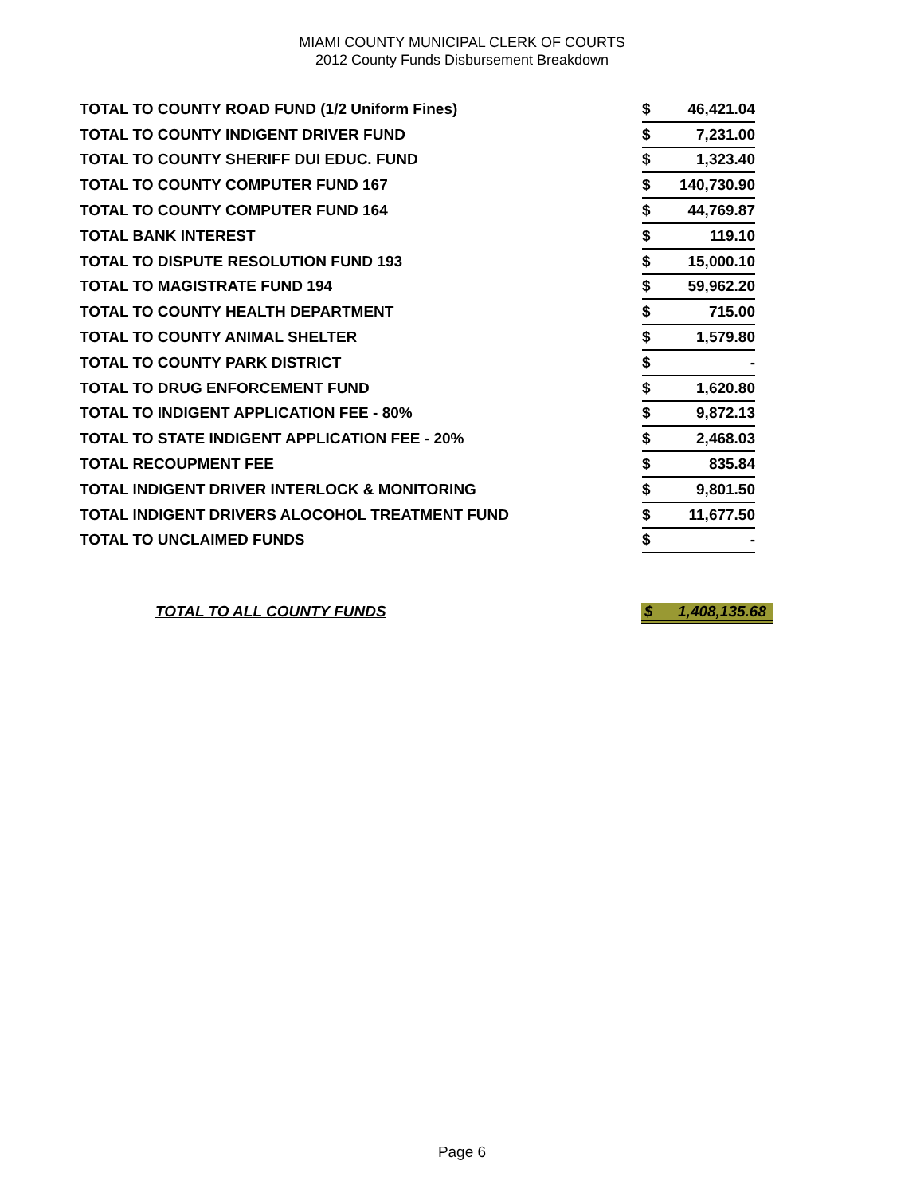MIAMI COUNTY MUNICIPAL CLERK OF COURTS
2012 County Funds Disbursement Breakdown
| TOTAL TO COUNTY ROAD FUND (1/2 Uniform Fines) | $ | 46,421.04 |
| TOTAL TO COUNTY INDIGENT DRIVER FUND | $ | 7,231.00 |
| TOTAL TO COUNTY SHERIFF DUI EDUC. FUND | $ | 1,323.40 |
| TOTAL TO COUNTY COMPUTER FUND 167 | $ | 140,730.90 |
| TOTAL TO COUNTY COMPUTER FUND 164 | $ | 44,769.87 |
| TOTAL BANK INTEREST | $ | 119.10 |
| TOTAL TO DISPUTE RESOLUTION FUND 193 | $ | 15,000.10 |
| TOTAL TO MAGISTRATE FUND 194 | $ | 59,962.20 |
| TOTAL TO COUNTY HEALTH DEPARTMENT | $ | 715.00 |
| TOTAL TO COUNTY ANIMAL SHELTER | $ | 1,579.80 |
| TOTAL TO COUNTY PARK DISTRICT | $ | - |
| TOTAL TO DRUG ENFORCEMENT FUND | $ | 1,620.80 |
| TOTAL TO INDIGENT APPLICATION FEE - 80% | $ | 9,872.13 |
| TOTAL TO STATE INDIGENT APPLICATION FEE - 20% | $ | 2,468.03 |
| TOTAL RECOUPMENT FEE | $ | 835.84 |
| TOTAL INDIGENT DRIVER INTERLOCK & MONITORING | $ | 9,801.50 |
| TOTAL INDIGENT DRIVERS ALOCOHOL TREATMENT FUND | $ | 11,677.50 |
| TOTAL TO UNCLAIMED FUNDS | $ | - |
TOTAL TO ALL COUNTY FUNDS $ 1,408,135.68
Page 6